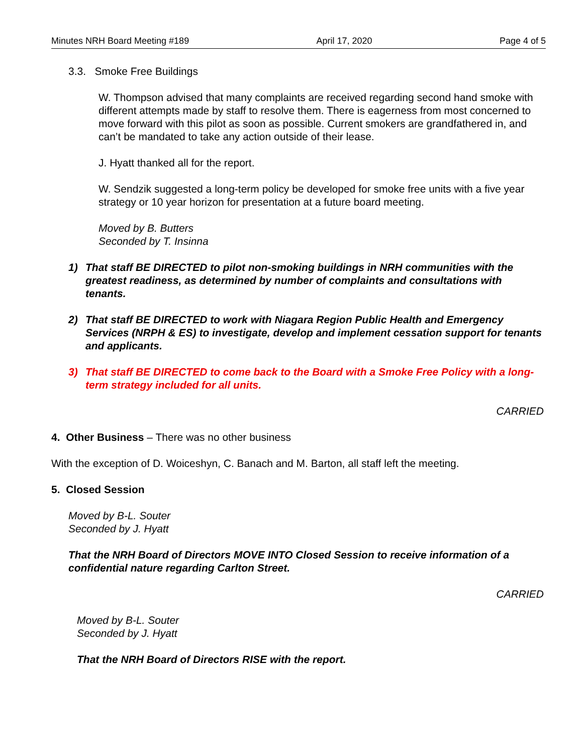Minutes NRH Board Meeting #189 April 17, 2020 Page 4 of 5
3.3. Smoke Free Buildings
W. Thompson advised that many complaints are received regarding second hand smoke with different attempts made by staff to resolve them. There is eagerness from most concerned to move forward with this pilot as soon as possible. Current smokers are grandfathered in, and can’t be mandated to take any action outside of their lease.
J. Hyatt thanked all for the report.
W. Sendzik suggested a long-term policy be developed for smoke free units with a five year strategy or 10 year horizon for presentation at a future board meeting.
Moved by B. Butters
Seconded by T. Insinna
1) That staff BE DIRECTED to pilot non-smoking buildings in NRH communities with the greatest readiness, as determined by number of complaints and consultations with tenants.
2) That staff BE DIRECTED to work with Niagara Region Public Health and Emergency Services (NRPH & ES) to investigate, develop and implement cessation support for tenants and applicants.
3) That staff BE DIRECTED to come back to the Board with a Smoke Free Policy with a long-term strategy included for all units.
CARRIED
4. Other Business – There was no other business
With the exception of D. Woiceshyn, C. Banach and M. Barton, all staff left the meeting.
5. Closed Session
Moved by B-L. Souter
Seconded by J. Hyatt
That the NRH Board of Directors MOVE INTO Closed Session to receive information of a confidential nature regarding Carlton Street.
CARRIED
Moved by B-L. Souter
Seconded by J. Hyatt
That the NRH Board of Directors RISE with the report.